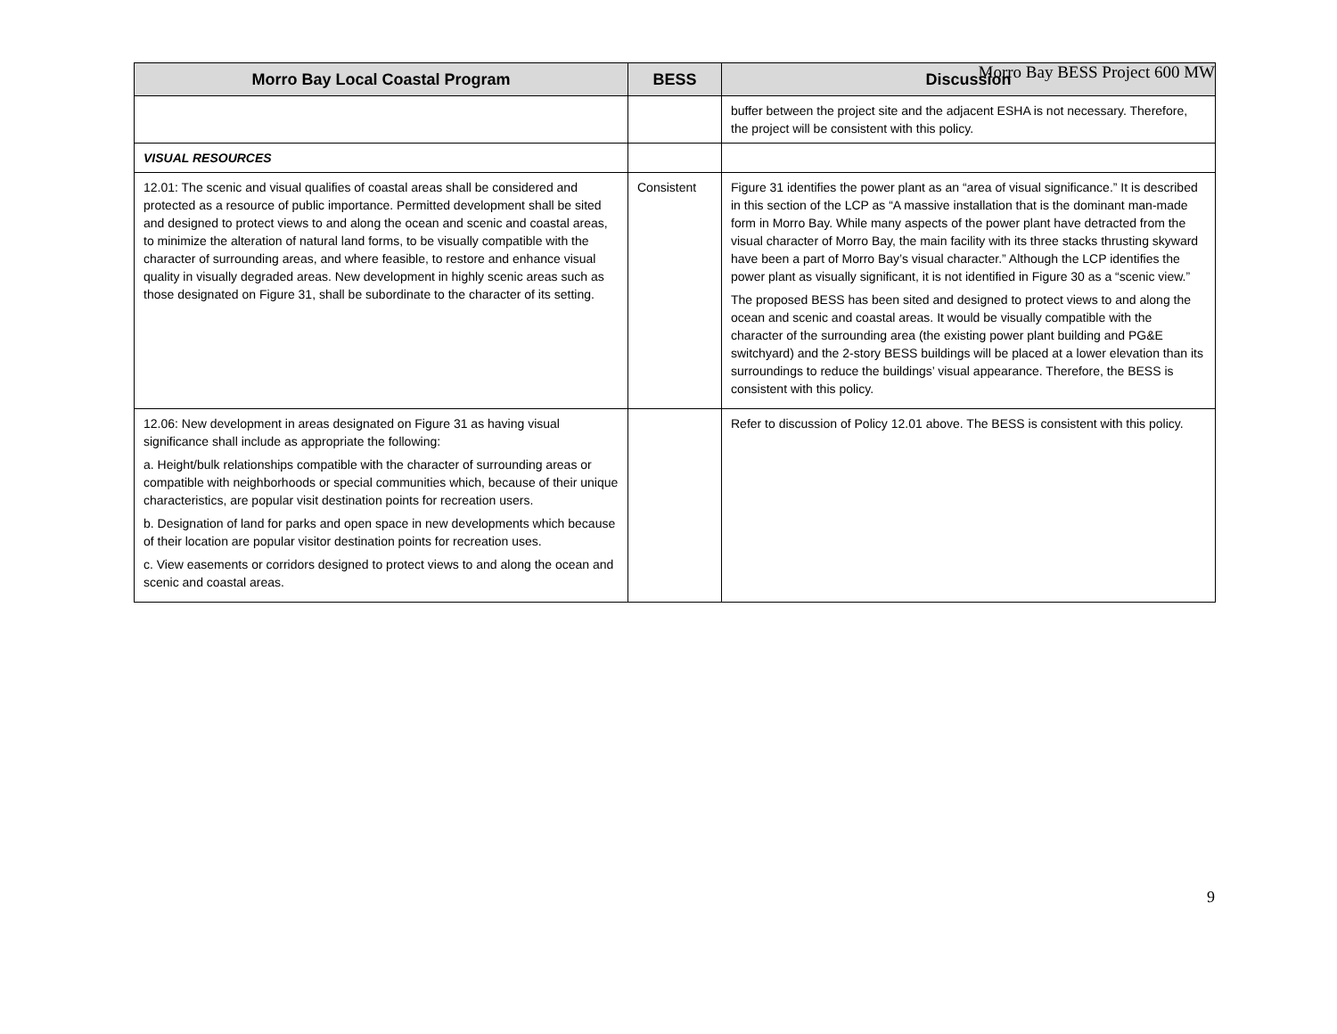Morro Bay BESS Project 600 MW
| Morro Bay Local Coastal Program | BESS | Discussion |
| --- | --- | --- |
| | | buffer between the project site and the adjacent ESHA is not necessary. Therefore, the project will be consistent with this policy. |
| VISUAL RESOURCES | | |
| 12.01: The scenic and visual qualifies of coastal areas shall be considered and protected as a resource of public importance. Permitted development shall be sited and designed to protect views to and along the ocean and scenic and coastal areas, to minimize the alteration of natural land forms, to be visually compatible with the character of surrounding areas, and where feasible, to restore and enhance visual quality in visually degraded areas. New development in highly scenic areas such as those designated on Figure 31, shall be subordinate to the character of its setting. | Consistent | Figure 31 identifies the power plant as an “area of visual significance.” It is described in this section of the LCP as “A massive installation that is the dominant man-made form in Morro Bay. While many aspects of the power plant have detracted from the visual character of Morro Bay, the main facility with its three stacks thrusting skyward have been a part of Morro Bay’s visual character.” Although the LCP identifies the power plant as visually significant, it is not identified in Figure 30 as a “scenic view.” The proposed BESS has been sited and designed to protect views to and along the ocean and scenic and coastal areas. It would be visually compatible with the character of the surrounding area (the existing power plant building and PG&E switchyard) and the 2-story BESS buildings will be placed at a lower elevation than its surroundings to reduce the buildings’ visual appearance. Therefore, the BESS is consistent with this policy. |
| 12.06: New development in areas designated on Figure 31 as having visual significance shall include as appropriate the following: a. Height/bulk relationships compatible with the character of surrounding areas or compatible with neighborhoods or special communities which, because of their unique characteristics, are popular visit destination points for recreation users. b. Designation of land for parks and open space in new developments which because of their location are popular visitor destination points for recreation uses. c. View easements or corridors designed to protect views to and along the ocean and scenic and coastal areas. | | Refer to discussion of Policy 12.01 above. The BESS is consistent with this policy. |
9